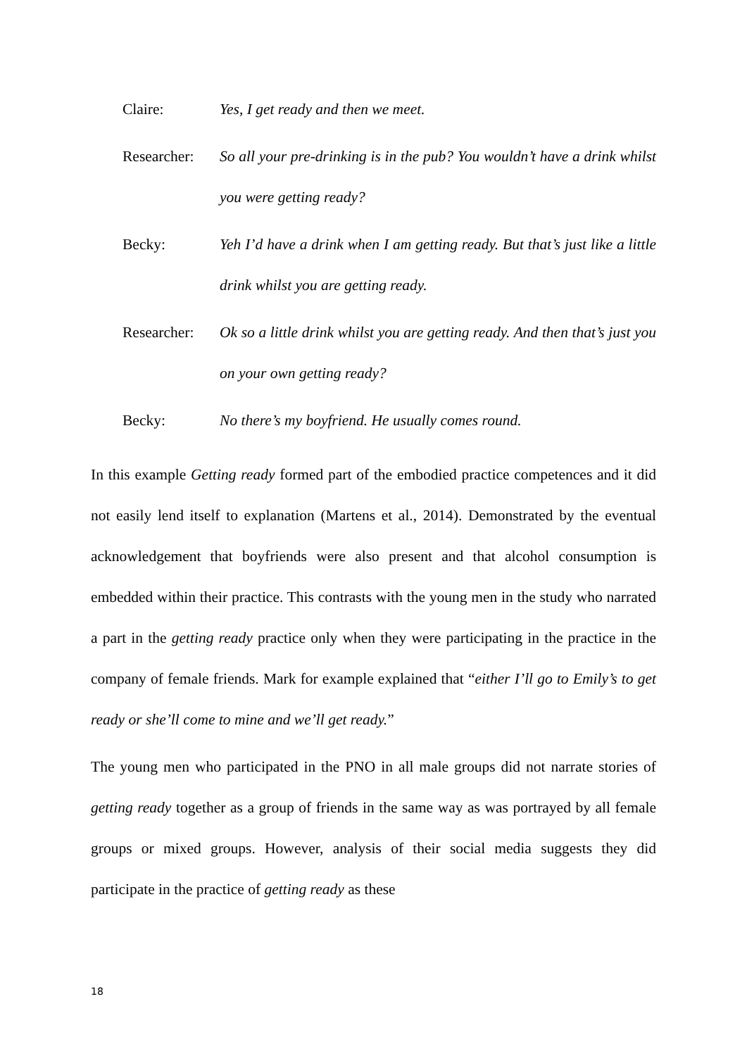Claire: Yes, I get ready and then we meet.
Researcher:
So all your pre-drinking is in the pub? You wouldn’t have a drink whilst you were getting ready?
Becky: Yeh I’d have a drink when I am getting ready. But that’s just like a little drink whilst you are getting ready.
Researcher:
Ok so a little drink whilst you are getting ready. And then that’s just you on your own getting ready?
Becky: No there’s my boyfriend. He usually comes round.
In this example Getting ready formed part of the embodied practice competences and it did not easily lend itself to explanation (Martens et al., 2014). Demonstrated by the eventual acknowledgement that boyfriends were also present and that alcohol consumption is embedded within their practice. This contrasts with the young men in the study who narrated a part in the getting ready practice only when they were participating in the practice in the company of female friends. Mark for example explained that “either I’ll go to Emily’s to get ready or she’ll come to mine and we’ll get ready.”
The young men who participated in the PNO in all male groups did not narrate stories of getting ready together as a group of friends in the same way as was portrayed by all female groups or mixed groups. However, analysis of their social media suggests they did participate in the practice of getting ready as these
18